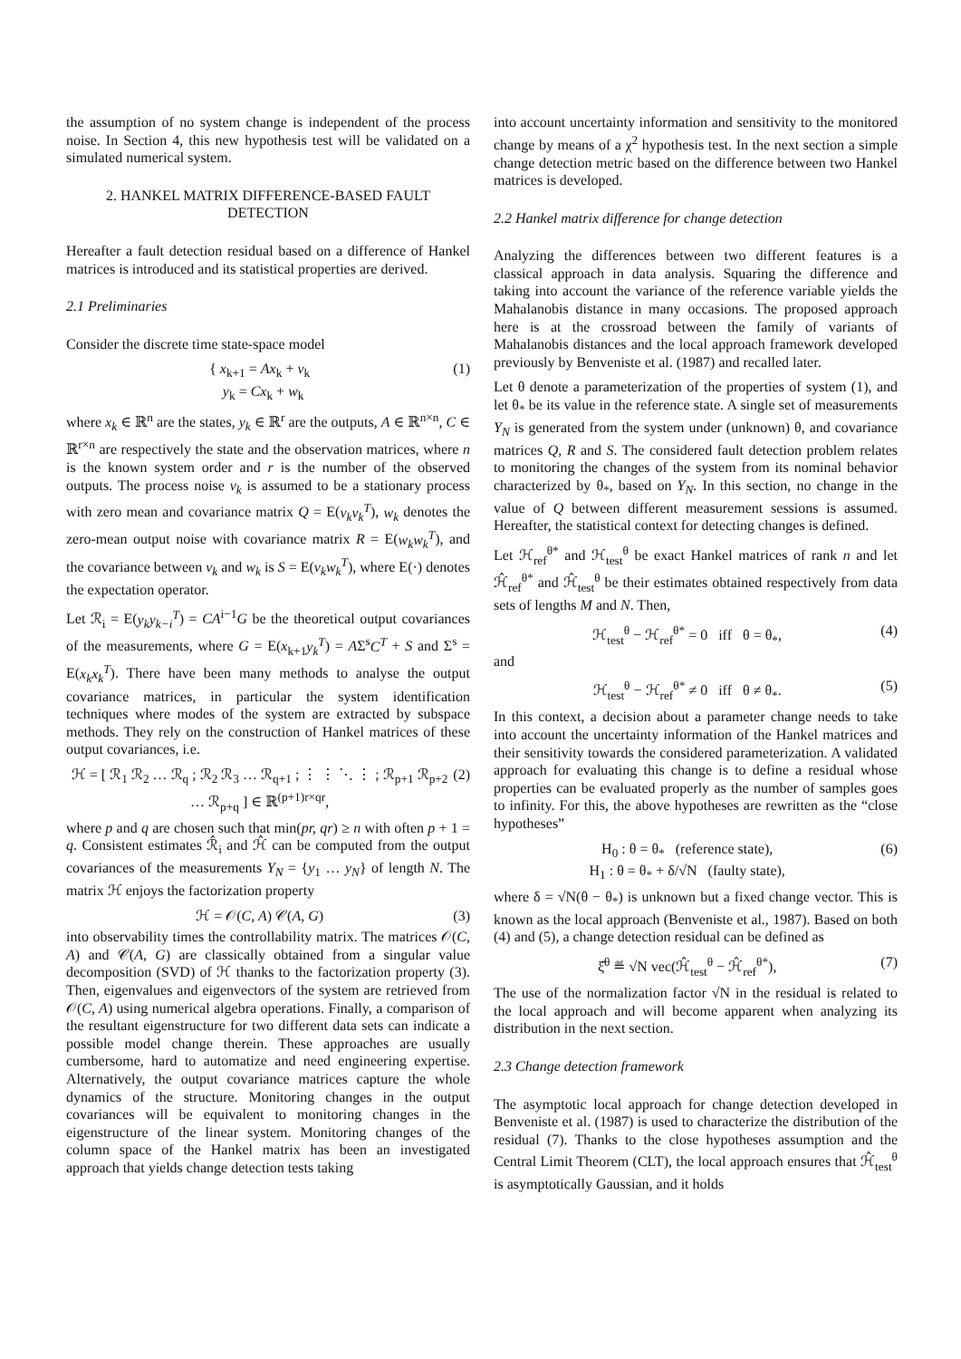the assumption of no system change is independent of the process noise. In Section 4, this new hypothesis test will be validated on a simulated numerical system.
2. HANKEL MATRIX DIFFERENCE-BASED FAULT DETECTION
Hereafter a fault detection residual based on a difference of Hankel matrices is introduced and its statistical properties are derived.
2.1 Preliminaries
Consider the discrete time state-space model
{ x<sub>k+1</sub> = Ax<sub>k</sub> + v<sub>k</sub>
y<sub>k</sub> = Cx<sub>k</sub> + w<sub>k</sub> (1)
where x<sub>k</sub> ∈ ℝ<sup>n</sup> are the states, y<sub>k</sub> ∈ ℝ<sup>r</sup> are the outputs, A ∈ ℝ<sup>n×n</sup>, C ∈ ℝ<sup>r×n</sup> are respectively the state and the observation matrices, where n is the known system order and r is the number of the observed outputs. The process noise v<sub>k</sub> is assumed to be a stationary process with zero mean and covariance matrix Q = E(v<sub>k</sub>v<sub>k</sub><sup>T</sup>), w<sub>k</sub> denotes the zero-mean output noise with covariance matrix R = E(w<sub>k</sub>w<sub>k</sub><sup>T</sup>), and the covariance between v<sub>k</sub> and w<sub>k</sub> is S = E(v<sub>k</sub>w<sub>k</sub><sup>T</sup>), where E(·) denotes the expectation operator.
Let ℛ<sub>i</sub> = E(y<sub>k</sub>y<sub>k−i</sub><sup>T</sup>) = CA<sup>i−1</sup>G be the theoretical output covariances of the measurements, where G = E(x<sub>k+1</sub>y<sub>k</sub><sup>T</sup>) = AΣ<sup>s</sup>C<sup>T</sup> + S and Σ<sup>s</sup> = E(x<sub>k</sub>x<sub>k</sub><sup>T</sup>). There have been many methods to analyse the output covariance matrices, in particular the system identification techniques where modes of the system are extracted by subspace methods. They rely on the construction of Hankel matrices of these output covariances, i.e.
ℋ = [ ℛ<sub>1</sub> ℛ<sub>2</sub> … ℛ<sub>q</sub> ; ℛ<sub>2</sub> ℛ<sub>3</sub> … ℛ<sub>q+1</sub> ; ⋮ ⋮ ⋱ ⋮ ; ℛ<sub>p+1</sub> ℛ<sub>p+2</sub> … ℛ<sub>p+q</sub> ] ∈ ℝ<sup>(p+1)r×qr</sup>, (2)
where p and q are chosen such that min(pr, qr) ≥ n with often p + 1 = q. Consistent estimates ℛ̂<sub>i</sub> and ℋ̂ can be computed from the output covariances of the measurements Y<sub>N</sub> = {y<sub>1</sub> … y<sub>N</sub>} of length N. The matrix ℋ enjoys the factorization property
ℋ = 𝒪(C, A) 𝒞(A, G) (3)
into observability times the controllability matrix. The matrices 𝒪(C, A) and 𝒞(A, G) are classically obtained from a singular value decomposition (SVD) of ℋ thanks to the factorization property (3). Then, eigenvalues and eigenvectors of the system are retrieved from 𝒪(C, A) using numerical algebra operations. Finally, a comparison of the resultant eigenstructure for two different data sets can indicate a possible model change therein. These approaches are usually cumbersome, hard to automatize and need engineering expertise. Alternatively, the output covariance matrices capture the whole dynamics of the structure. Monitoring changes in the output covariances will be equivalent to monitoring changes in the eigenstructure of the linear system. Monitoring changes of the column space of the Hankel matrix has been an investigated approach that yields change detection tests taking
into account uncertainty information and sensitivity to the monitored change by means of a χ<sup>2</sup> hypothesis test. In the next section a simple change detection metric based on the difference between two Hankel matrices is developed.
2.2 Hankel matrix difference for change detection
Analyzing the differences between two different features is a classical approach in data analysis. Squaring the difference and taking into account the variance of the reference variable yields the Mahalanobis distance in many occasions. The proposed approach here is at the crossroad between the family of variants of Mahalanobis distances and the local approach framework developed previously by Benveniste et al. (1987) and recalled later.
Let θ denote a parameterization of the properties of system (1), and let θ<sub>*</sub> be its value in the reference state. A single set of measurements Y<sub>N</sub> is generated from the system under (unknown) θ, and covariance matrices Q, R and S. The considered fault detection problem relates to monitoring the changes of the system from its nominal behavior characterized by θ<sub>*</sub>, based on Y<sub>N</sub>. In this section, no change in the value of Q between different measurement sessions is assumed. Hereafter, the statistical context for detecting changes is defined.
Let ℋ<sub>ref</sub><sup>θ*</sup> and ℋ<sub>test</sub><sup>θ</sup> be exact Hankel matrices of rank n and let ℋ̂<sub>ref</sub><sup>θ*</sup> and ℋ̂<sub>test</sub><sup>θ</sup> be their estimates obtained respectively from data sets of lengths M and N. Then,
ℋ<sub>test</sub><sup>θ</sup> − ℋ<sub>ref</sub><sup>θ*</sup> = 0 iff θ = θ<sub>*</sub>, (4)
and
ℋ<sub>test</sub><sup>θ</sup> − ℋ<sub>ref</sub><sup>θ*</sup> ≠ 0 iff θ ≠ θ<sub>*</sub>. (5)
In this context, a decision about a parameter change needs to take into account the uncertainty information of the Hankel matrices and their sensitivity towards the considered parameterization. A validated approach for evaluating this change is to define a residual whose properties can be evaluated properly as the number of samples goes to infinity. For this, the above hypotheses are rewritten as the “close hypotheses”
H<sub>0</sub> : θ = θ<sub>*</sub> (reference state),
H<sub>1</sub> : θ = θ<sub>*</sub> + δ/√N (faulty state), (6)
where δ = √N(θ − θ<sub>*</sub>) is unknown but a fixed change vector. This is known as the local approach (Benveniste et al., 1987). Based on both (4) and (5), a change detection residual can be defined as
ξ̂<sup>θ</sup> ≝ √N vec(ℋ̂<sub>test</sub><sup>θ</sup> − ℋ̂<sub>ref</sub><sup>θ*</sup>), (7)
The use of the normalization factor √N in the residual is related to the local approach and will become apparent when analyzing its distribution in the next section.
2.3 Change detection framework
The asymptotic local approach for change detection developed in Benveniste et al. (1987) is used to characterize the distribution of the residual (7). Thanks to the close hypotheses assumption and the Central Limit Theorem (CLT), the local approach ensures that ℋ̂<sub>test</sub><sup>θ</sup> is asymptotically Gaussian, and it holds